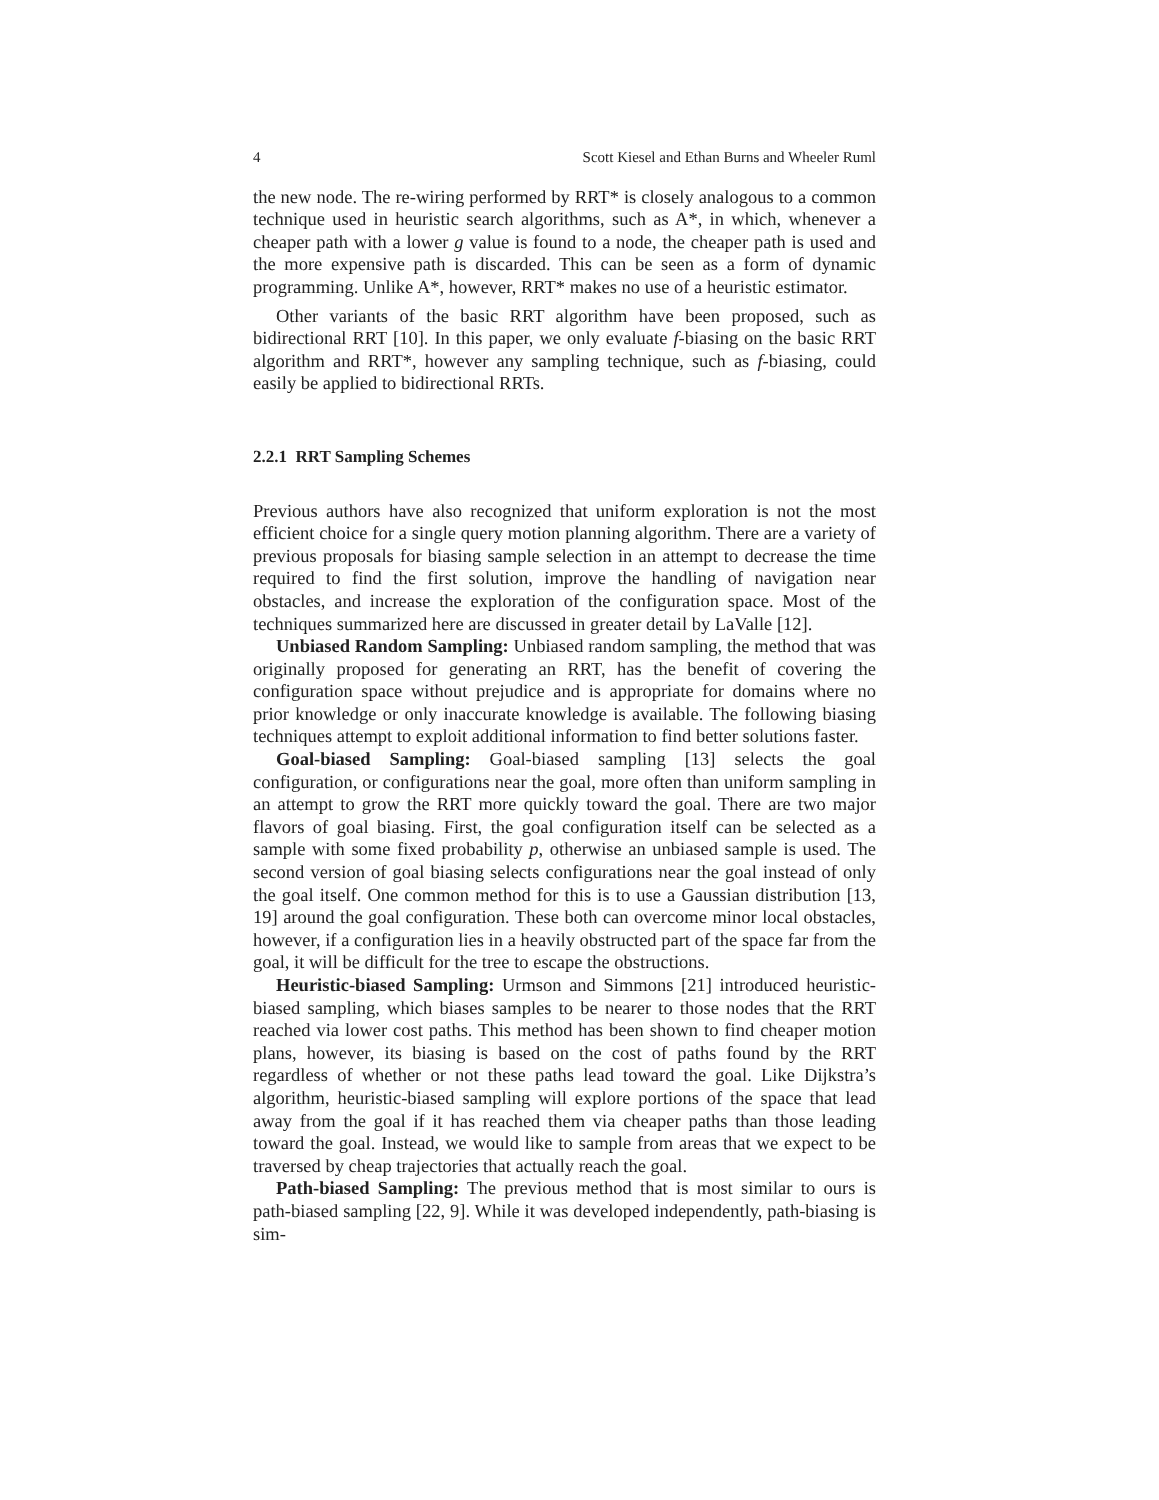4 Scott Kiesel and Ethan Burns and Wheeler Ruml
the new node. The re-wiring performed by RRT* is closely analogous to a common technique used in heuristic search algorithms, such as A*, in which, whenever a cheaper path with a lower g value is found to a node, the cheaper path is used and the more expensive path is discarded. This can be seen as a form of dynamic programming. Unlike A*, however, RRT* makes no use of a heuristic estimator.
Other variants of the basic RRT algorithm have been proposed, such as bidirectional RRT [10]. In this paper, we only evaluate f-biasing on the basic RRT algorithm and RRT*, however any sampling technique, such as f-biasing, could easily be applied to bidirectional RRTs.
2.2.1 RRT Sampling Schemes
Previous authors have also recognized that uniform exploration is not the most efficient choice for a single query motion planning algorithm. There are a variety of previous proposals for biasing sample selection in an attempt to decrease the time required to find the first solution, improve the handling of navigation near obstacles, and increase the exploration of the configuration space. Most of the techniques summarized here are discussed in greater detail by LaValle [12].
Unbiased Random Sampling: Unbiased random sampling, the method that was originally proposed for generating an RRT, has the benefit of covering the configuration space without prejudice and is appropriate for domains where no prior knowledge or only inaccurate knowledge is available. The following biasing techniques attempt to exploit additional information to find better solutions faster.
Goal-biased Sampling: Goal-biased sampling [13] selects the goal configuration, or configurations near the goal, more often than uniform sampling in an attempt to grow the RRT more quickly toward the goal. There are two major flavors of goal biasing. First, the goal configuration itself can be selected as a sample with some fixed probability p, otherwise an unbiased sample is used. The second version of goal biasing selects configurations near the goal instead of only the goal itself. One common method for this is to use a Gaussian distribution [13, 19] around the goal configuration. These both can overcome minor local obstacles, however, if a configuration lies in a heavily obstructed part of the space far from the goal, it will be difficult for the tree to escape the obstructions.
Heuristic-biased Sampling: Urmson and Simmons [21] introduced heuristic-biased sampling, which biases samples to be nearer to those nodes that the RRT reached via lower cost paths. This method has been shown to find cheaper motion plans, however, its biasing is based on the cost of paths found by the RRT regardless of whether or not these paths lead toward the goal. Like Dijkstra’s algorithm, heuristic-biased sampling will explore portions of the space that lead away from the goal if it has reached them via cheaper paths than those leading toward the goal. Instead, we would like to sample from areas that we expect to be traversed by cheap trajectories that actually reach the goal.
Path-biased Sampling: The previous method that is most similar to ours is path-biased sampling [22, 9]. While it was developed independently, path-biasing is sim-